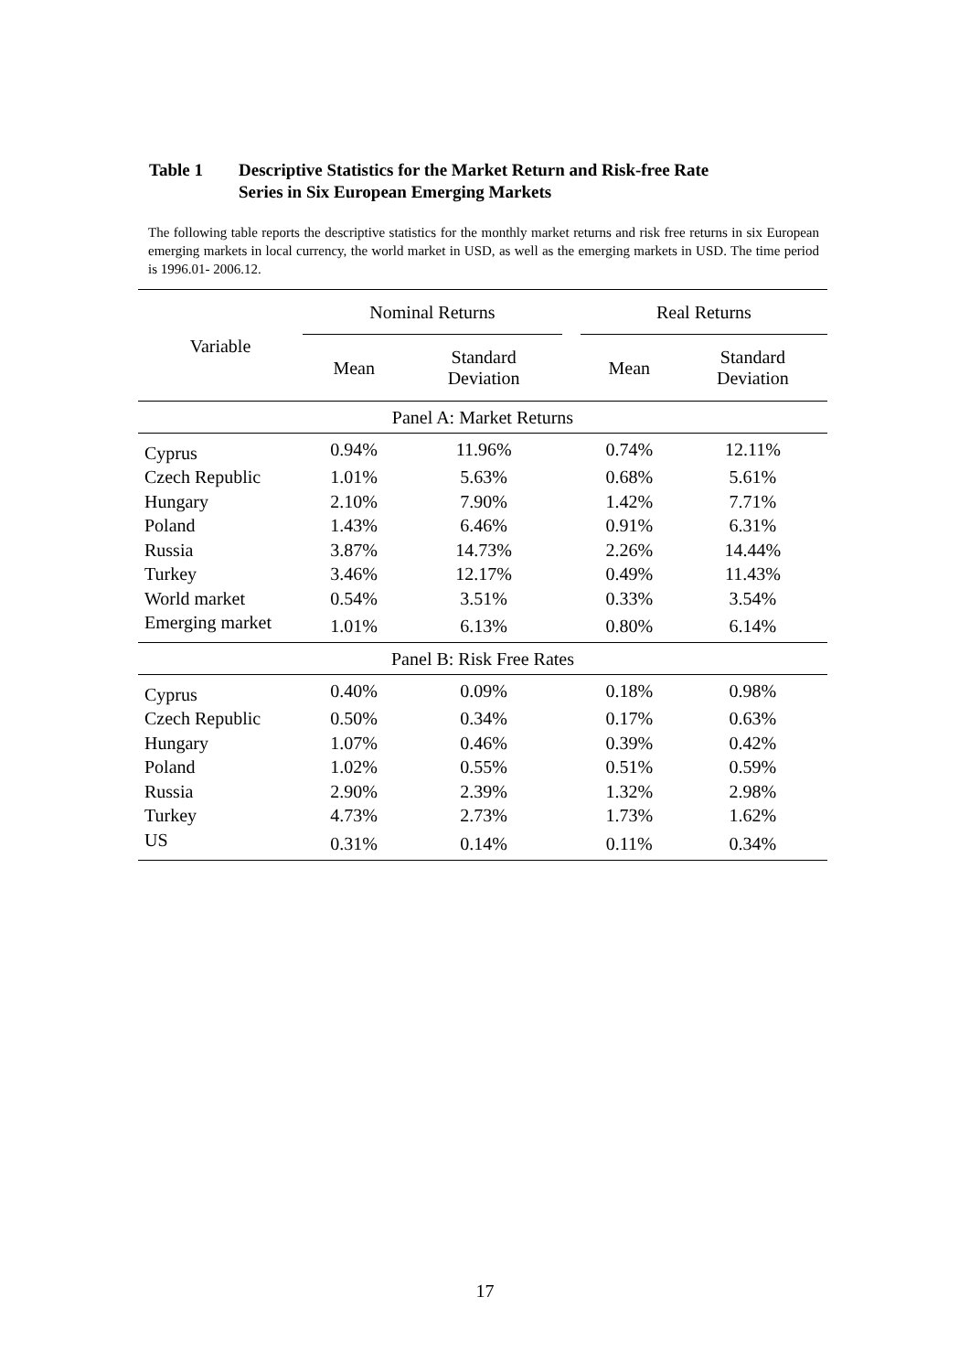Table 1 Descriptive Statistics for the Market Return and Risk-free Rate
Series in Six European Emerging Markets
The following table reports the descriptive statistics for the monthly market returns and risk free returns in six European emerging markets in local currency, the world market in USD, as well as the emerging markets in USD. The time period is 1996.01- 2006.12.
| Variable | Nominal Returns | | | Real Returns | |
| --- | --- | --- | --- | --- | --- |
| | Mean | Standard Deviation | | Mean | Standard Deviation |
| Panel A: Market Returns | | | | | |
| Cyprus | 0.94% | 11.96% | | 0.74% | 12.11% |
| Czech Republic | 1.01% | 5.63% | | 0.68% | 5.61% |
| Hungary | 2.10% | 7.90% | | 1.42% | 7.71% |
| Poland | 1.43% | 6.46% | | 0.91% | 6.31% |
| Russia | 3.87% | 14.73% | | 2.26% | 14.44% |
| Turkey | 3.46% | 12.17% | | 0.49% | 11.43% |
| World market | 0.54% | 3.51% | | 0.33% | 3.54% |
| Emerging market | 1.01% | 6.13% | | 0.80% | 6.14% |
| Panel B: Risk Free Rates | | | | | |
| Cyprus | 0.40% | 0.09% | | 0.18% | 0.98% |
| Czech Republic | 0.50% | 0.34% | | 0.17% | 0.63% |
| Hungary | 1.07% | 0.46% | | 0.39% | 0.42% |
| Poland | 1.02% | 0.55% | | 0.51% | 0.59% |
| Russia | 2.90% | 2.39% | | 1.32% | 2.98% |
| Turkey | 4.73% | 2.73% | | 1.73% | 1.62% |
| US | 0.31% | 0.14% | | 0.11% | 0.34% |
17